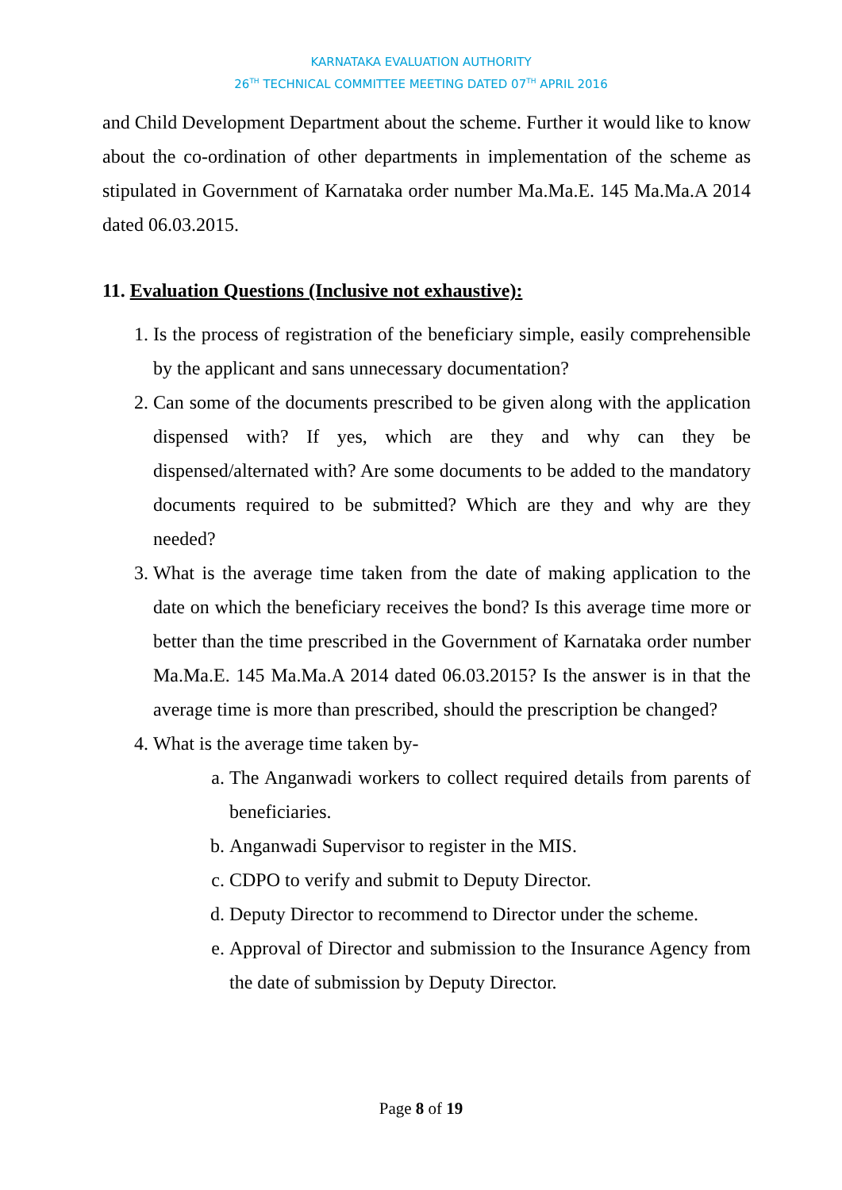KARNATAKA EVALUATION AUTHORITY
26<sup>TH</sup> TECHNICAL COMMITTEE MEETING DATED 07<sup>TH</sup> APRIL 2016
and Child Development Department about the scheme. Further it would like to know about the co-ordination of other departments in implementation of the scheme as stipulated in Government of Karnataka order number Ma.Ma.E. 145 Ma.Ma.A 2014 dated 06.03.2015.
11. Evaluation Questions (Inclusive not exhaustive):
1. Is the process of registration of the beneficiary simple, easily comprehensible by the applicant and sans unnecessary documentation?
2. Can some of the documents prescribed to be given along with the application dispensed with? If yes, which are they and why can they be dispensed/alternated with? Are some documents to be added to the mandatory documents required to be submitted? Which are they and why are they needed?
3. What is the average time taken from the date of making application to the date on which the beneficiary receives the bond? Is this average time more or better than the time prescribed in the Government of Karnataka order number Ma.Ma.E. 145 Ma.Ma.A 2014 dated 06.03.2015? Is the answer is in that the average time is more than prescribed, should the prescription be changed?
4. What is the average time taken by-
a. The Anganwadi workers to collect required details from parents of beneficiaries.
b. Anganwadi Supervisor to register in the MIS.
c. CDPO to verify and submit to Deputy Director.
d. Deputy Director to recommend to Director under the scheme.
e. Approval of Director and submission to the Insurance Agency from the date of submission by Deputy Director.
Page 8 of 19